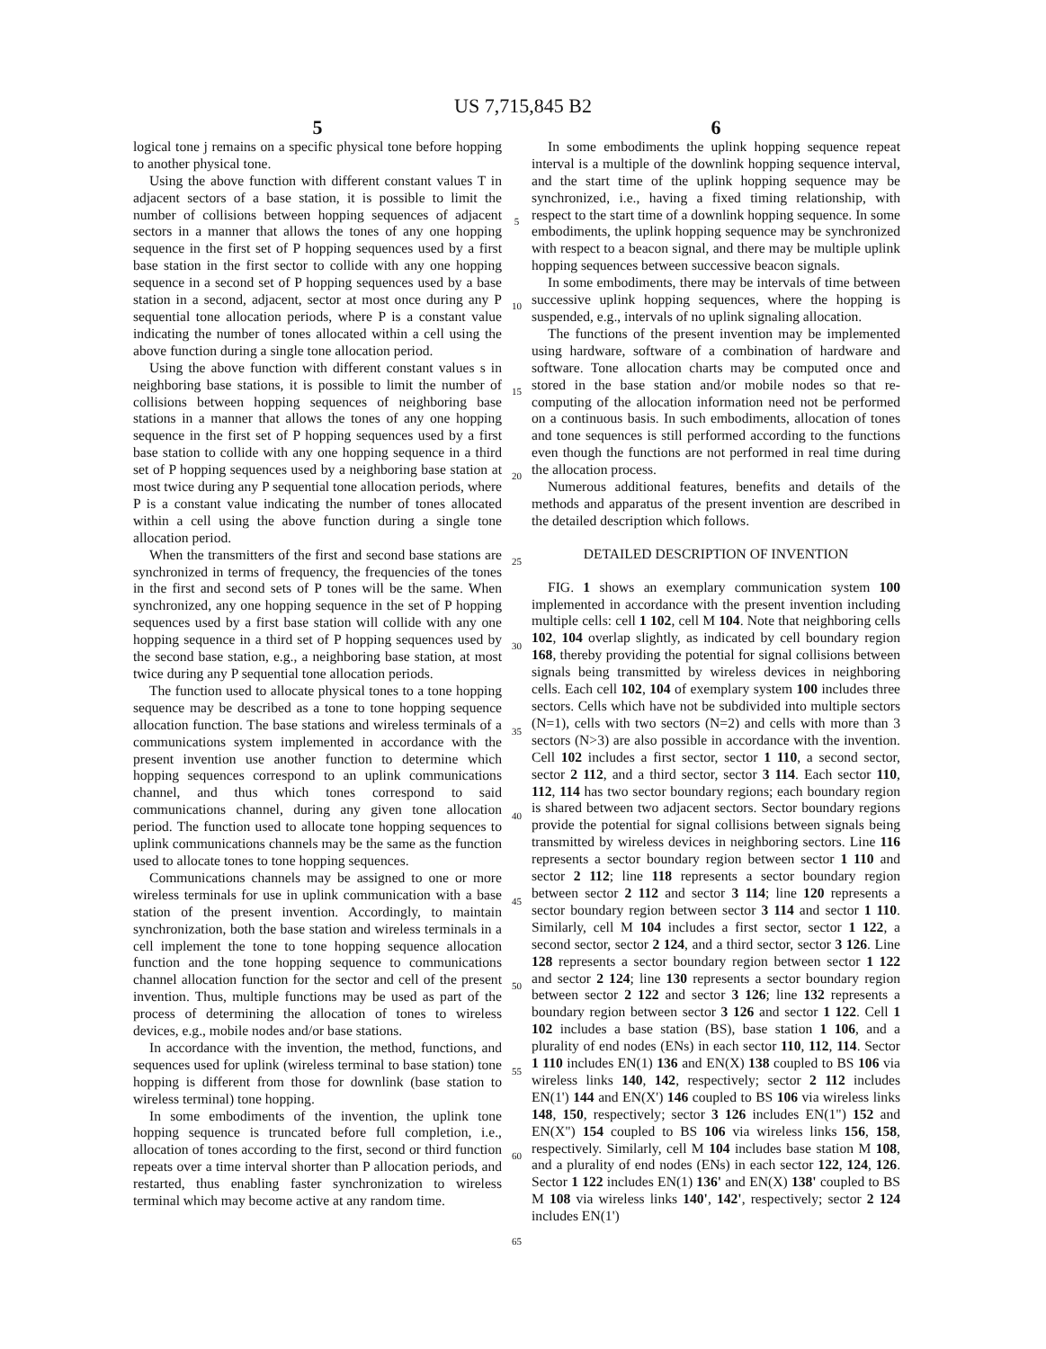US 7,715,845 B2
5
logical tone j remains on a specific physical tone before hopping to another physical tone.
Using the above function with different constant values T in adjacent sectors of a base station, it is possible to limit the number of collisions between hopping sequences of adjacent sectors in a manner that allows the tones of any one hopping sequence in the first set of P hopping sequences used by a first base station in the first sector to collide with any one hopping sequence in a second set of P hopping sequences used by a base station in a second, adjacent, sector at most once during any P sequential tone allocation periods, where P is a constant value indicating the number of tones allocated within a cell using the above function during a single tone allocation period.
Using the above function with different constant values s in neighboring base stations, it is possible to limit the number of collisions between hopping sequences of neighboring base stations in a manner that allows the tones of any one hopping sequence in the first set of P hopping sequences used by a first base station to collide with any one hopping sequence in a third set of P hopping sequences used by a neighboring base station at most twice during any P sequential tone allocation periods, where P is a constant value indicating the number of tones allocated within a cell using the above function during a single tone allocation period.
When the transmitters of the first and second base stations are synchronized in terms of frequency, the frequencies of the tones in the first and second sets of P tones will be the same. When synchronized, any one hopping sequence in the set of P hopping sequences used by a first base station will collide with any one hopping sequence in a third set of P hopping sequences used by the second base station, e.g., a neighboring base station, at most twice during any P sequential tone allocation periods.
The function used to allocate physical tones to a tone hopping sequence may be described as a tone to tone hopping sequence allocation function. The base stations and wireless terminals of a communications system implemented in accordance with the present invention use another function to determine which hopping sequences correspond to an uplink communications channel, and thus which tones correspond to said communications channel, during any given tone allocation period. The function used to allocate tone hopping sequences to uplink communications channels may be the same as the function used to allocate tones to tone hopping sequences.
Communications channels may be assigned to one or more wireless terminals for use in uplink communication with a base station of the present invention. Accordingly, to maintain synchronization, both the base station and wireless terminals in a cell implement the tone to tone hopping sequence allocation function and the tone hopping sequence to communications channel allocation function for the sector and cell of the present invention. Thus, multiple functions may be used as part of the process of determining the allocation of tones to wireless devices, e.g., mobile nodes and/or base stations.
In accordance with the invention, the method, functions, and sequences used for uplink (wireless terminal to base station) tone hopping is different from those for downlink (base station to wireless terminal) tone hopping.
In some embodiments of the invention, the uplink tone hopping sequence is truncated before full completion, i.e., allocation of tones according to the first, second or third function repeats over a time interval shorter than P allocation periods, and restarted, thus enabling faster synchronization to wireless terminal which may become active at any random time.
5
10
15
20
25
30
35
40
45
50
55
60
65
6
In some embodiments the uplink hopping sequence repeat interval is a multiple of the downlink hopping sequence interval, and the start time of the uplink hopping sequence may be synchronized, i.e., having a fixed timing relationship, with respect to the start time of a downlink hopping sequence. In some embodiments, the uplink hopping sequence may be synchronized with respect to a beacon signal, and there may be multiple uplink hopping sequences between successive beacon signals.
In some embodiments, there may be intervals of time between successive uplink hopping sequences, where the hopping is suspended, e.g., intervals of no uplink signaling allocation.
The functions of the present invention may be implemented using hardware, software of a combination of hardware and software. Tone allocation charts may be computed once and stored in the base station and/or mobile nodes so that re-computing of the allocation information need not be performed on a continuous basis. In such embodiments, allocation of tones and tone sequences is still performed according to the functions even though the functions are not performed in real time during the allocation process.
Numerous additional features, benefits and details of the methods and apparatus of the present invention are described in the detailed description which follows.
DETAILED DESCRIPTION OF INVENTION
FIG. 1 shows an exemplary communication system 100 implemented in accordance with the present invention including multiple cells: cell 1 102, cell M 104. Note that neighboring cells 102, 104 overlap slightly, as indicated by cell boundary region 168, thereby providing the potential for signal collisions between signals being transmitted by wireless devices in neighboring cells. Each cell 102, 104 of exemplary system 100 includes three sectors. Cells which have not be subdivided into multiple sectors (N=1), cells with two sectors (N=2) and cells with more than 3 sectors (N>3) are also possible in accordance with the invention. Cell 102 includes a first sector, sector 1 110, a second sector, sector 2 112, and a third sector, sector 3 114. Each sector 110, 112, 114 has two sector boundary regions; each boundary region is shared between two adjacent sectors. Sector boundary regions provide the potential for signal collisions between signals being transmitted by wireless devices in neighboring sectors. Line 116 represents a sector boundary region between sector 1 110 and sector 2 112; line 118 represents a sector boundary region between sector 2 112 and sector 3 114; line 120 represents a sector boundary region between sector 3 114 and sector 1 110. Similarly, cell M 104 includes a first sector, sector 1 122, a second sector, sector 2 124, and a third sector, sector 3 126. Line 128 represents a sector boundary region between sector 1 122 and sector 2 124; line 130 represents a sector boundary region between sector 2 122 and sector 3 126; line 132 represents a boundary region between sector 3 126 and sector 1 122. Cell 1 102 includes a base station (BS), base station 1 106, and a plurality of end nodes (ENs) in each sector 110, 112, 114. Sector 1 110 includes EN(1) 136 and EN(X) 138 coupled to BS 106 via wireless links 140, 142, respectively; sector 2 112 includes EN(1') 144 and EN(X') 146 coupled to BS 106 via wireless links 148, 150, respectively; sector 3 126 includes EN(1") 152 and EN(X") 154 coupled to BS 106 via wireless links 156, 158, respectively. Similarly, cell M 104 includes base station M 108, and a plurality of end nodes (ENs) in each sector 122, 124, 126. Sector 1 122 includes EN(1) 136' and EN(X) 138' coupled to BS M 108 via wireless links 140', 142', respectively; sector 2 124 includes EN(1')